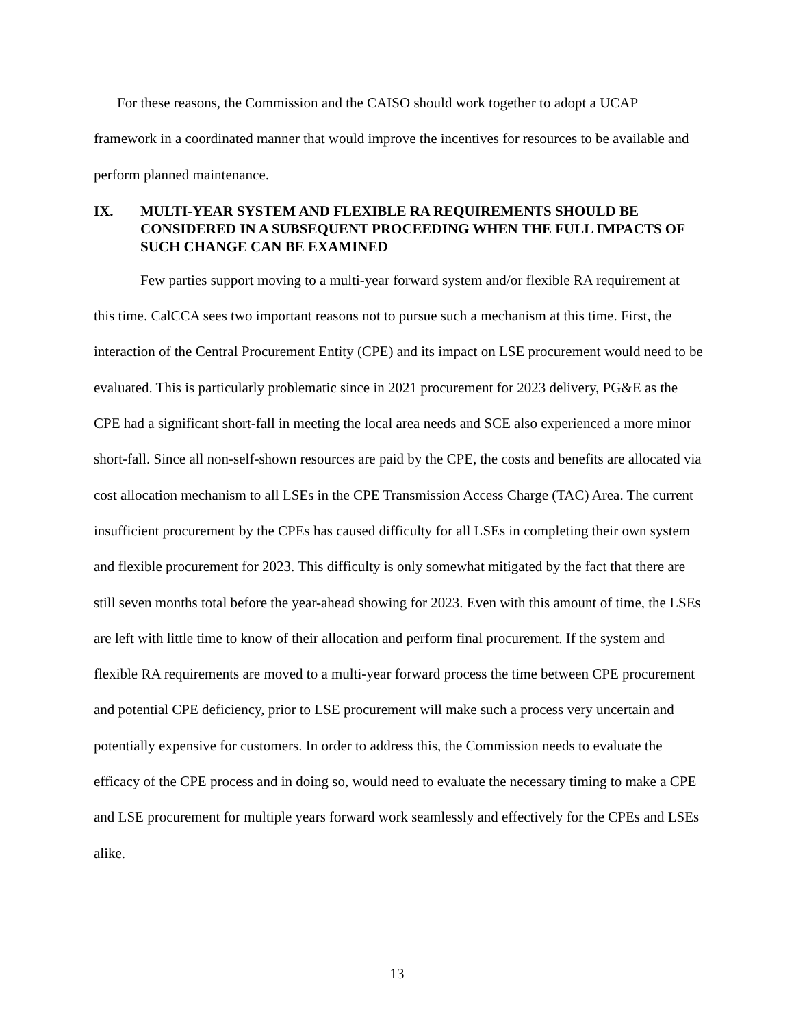For these reasons, the Commission and the CAISO should work together to adopt a UCAP framework in a coordinated manner that would improve the incentives for resources to be available and perform planned maintenance.
IX. MULTI-YEAR SYSTEM AND FLEXIBLE RA REQUIREMENTS SHOULD BE CONSIDERED IN A SUBSEQUENT PROCEEDING WHEN THE FULL IMPACTS OF SUCH CHANGE CAN BE EXAMINED
Few parties support moving to a multi-year forward system and/or flexible RA requirement at this time. CalCCA sees two important reasons not to pursue such a mechanism at this time. First, the interaction of the Central Procurement Entity (CPE) and its impact on LSE procurement would need to be evaluated. This is particularly problematic since in 2021 procurement for 2023 delivery, PG&E as the CPE had a significant short-fall in meeting the local area needs and SCE also experienced a more minor short-fall. Since all non-self-shown resources are paid by the CPE, the costs and benefits are allocated via cost allocation mechanism to all LSEs in the CPE Transmission Access Charge (TAC) Area. The current insufficient procurement by the CPEs has caused difficulty for all LSEs in completing their own system and flexible procurement for 2023. This difficulty is only somewhat mitigated by the fact that there are still seven months total before the year-ahead showing for 2023. Even with this amount of time, the LSEs are left with little time to know of their allocation and perform final procurement. If the system and flexible RA requirements are moved to a multi-year forward process the time between CPE procurement and potential CPE deficiency, prior to LSE procurement will make such a process very uncertain and potentially expensive for customers. In order to address this, the Commission needs to evaluate the efficacy of the CPE process and in doing so, would need to evaluate the necessary timing to make a CPE and LSE procurement for multiple years forward work seamlessly and effectively for the CPEs and LSEs alike.
13